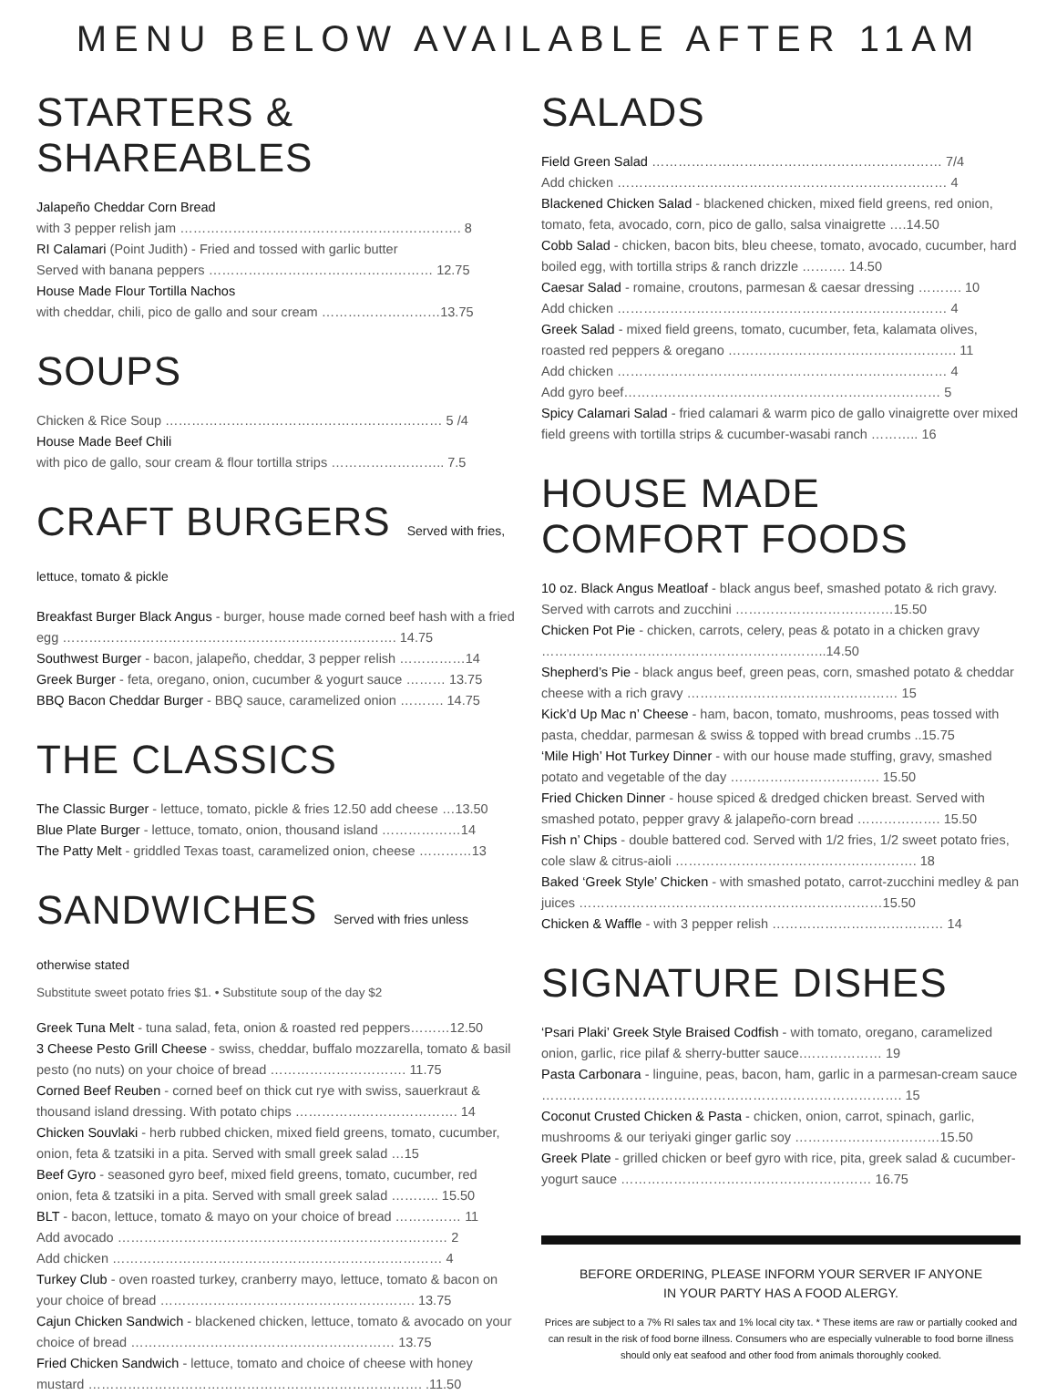MENU BELOW AVAILABLE AFTER 11AM
STARTERS & SHAREABLES
Jalapeño Cheddar Corn Bread
with 3 pepper relish jam ………………………………………………………. 8
RI Calamari (Point Judith) - Fried and tossed with garlic butter
Served with banana peppers …………………………………………… 12.75
House Made Flour Tortilla Nachos
with cheddar, chili, pico de gallo and sour cream ………………………13.75
SOUPS
Chicken & Rice Soup ……………………………………………………… 5 /4
House Made Beef Chili
with pico de gallo, sour cream & flour tortilla strips …………………….. 7.5
CRAFT BURGERS Served with fries, lettuce, tomato & pickle
Breakfast Burger Black Angus - burger, house made corned beef hash with a fried egg …………………………………………………………………. 14.75
Southwest Burger - bacon, jalapeño, cheddar, 3 pepper relish ……………14
Greek Burger - feta, oregano, onion, cucumber & yogurt sauce ……… 13.75
BBQ Bacon Cheddar Burger - BBQ sauce, caramelized onion ………. 14.75
THE CLASSICS
The Classic Burger - lettuce, tomato, pickle & fries 12.50 add cheese …13.50
Blue Plate Burger - lettuce, tomato, onion, thousand island ………………14
The Patty Melt - griddled Texas toast, caramelized onion, cheese …………13
SANDWICHES Served with fries unless otherwise stated
Substitute sweet potato fries $1. • Substitute soup of the day $2
Greek Tuna Melt - tuna salad, feta, onion & roasted red peppers………12.50
3 Cheese Pesto Grill Cheese - swiss, cheddar, buffalo mozzarella, tomato & basil pesto (no nuts) on your choice of bread …………………………. 11.75
Corned Beef Reuben - corned beef on thick cut rye with swiss, sauerkraut & thousand island dressing. With potato chips ………………………………. 14
Chicken Souvlaki - herb rubbed chicken, mixed field greens, tomato, cucumber, onion, feta & tzatsiki in a pita. Served with small greek salad …15
Beef Gyro - seasoned gyro beef, mixed field greens, tomato, cucumber, red onion, feta & tzatsiki in a pita. Served with small greek salad ……….. 15.50
BLT - bacon, lettuce, tomato & mayo on your choice of bread …………… 11
Add avocado ………………………………………………………………… 2
Add chicken ………………………………………………………………… 4
Turkey Club - oven roasted turkey, cranberry mayo, lettuce, tomato & bacon on your choice of bread …………………………………………………. 13.75
Cajun Chicken Sandwich - blackened chicken, lettuce, tomato & avocado on your choice of bread …………………………………………………… 13.75
Fried Chicken Sandwich - lettuce, tomato and choice of cheese with honey mustard …………………………………………………………………. .11.50
SALADS
Field Green Salad ………………………………………………………… 7/4
Add chicken ………………………………………………………………… 4
Blackened Chicken Salad - blackened chicken, mixed field greens, red onion, tomato, feta, avocado, corn, pico de gallo, salsa vinaigrette ….14.50
Cobb Salad - chicken, bacon bits, bleu cheese, tomato, avocado, cucumber, hard boiled egg, with tortilla strips & ranch drizzle ………. 14.50
Caesar Salad - romaine, croutons, parmesan & caesar dressing ………. 10
Add chicken ………………………………………………………………… 4
Greek Salad - mixed field greens, tomato, cucumber, feta, kalamata olives, roasted red peppers & oregano ……………………………………………. 11
Add chicken ………………………………………………………………… 4
Add gyro beef……………………………………………………………… 5
Spicy Calamari Salad - fried calamari & warm pico de gallo vinaigrette over mixed field greens with tortilla strips & cucumber-wasabi ranch ……….. 16
HOUSE MADE COMFORT FOODS
10 oz. Black Angus Meatloaf - black angus beef, smashed potato & rich gravy. Served with carrots and zucchini ………………………………15.50
Chicken Pot Pie - chicken, carrots, celery, peas & potato in a chicken gravy ………………………………………………………..14.50
Shepherd’s Pie - black angus beef, green peas, corn, smashed potato & cheddar cheese with a rich gravy ………………………………………… 15
Kick’d Up Mac n’ Cheese - ham, bacon, tomato, mushrooms, peas tossed with pasta, cheddar, parmesan & swiss & topped with bread crumbs ..15.75
‘Mile High’ Hot Turkey Dinner - with our house made stuffing, gravy, smashed potato and vegetable of the day ……………………………. 15.50
Fried Chicken Dinner - house spiced & dredged chicken breast. Served with smashed potato, pepper gravy & jalapeño-corn bread ………………. 15.50
Fish n’ Chips - double battered cod. Served with 1/2 fries, 1/2 sweet potato fries, cole slaw & citrus-aioli ………………………………………………. 18
Baked ‘Greek Style’ Chicken - with smashed potato, carrot-zucchini medley & pan juices ……………………………………………………………15.50
Chicken & Waffle - with 3 pepper relish ………………………………… 14
SIGNATURE DISHES
‘Psari Plaki’ Greek Style Braised Codfish - with tomato, oregano, caramelized onion, garlic, rice pilaf & sherry-butter sauce.……………… 19
Pasta Carbonara - linguine, peas, bacon, ham, garlic in a parmesan-cream sauce ………………………………………………………………………. 15
Coconut Crusted Chicken & Pasta - chicken, onion, carrot, spinach, garlic, mushrooms & our teriyaki ginger garlic soy ……………………………15.50
Greek Plate - grilled chicken or beef gyro with rice, pita, greek salad & cucumber-yogurt sauce ………………………………………………… 16.75
BEFORE ORDERING, PLEASE INFORM YOUR SERVER IF ANYONE
IN YOUR PARTY HAS A FOOD ALERGY.
Prices are subject to a 7% RI sales tax and 1% local city tax. * These items are raw or partially cooked and can result in the risk of food borne illness. Consumers who are especially vulnerable to food borne illness should only eat seafood and other food from animals thoroughly cooked.